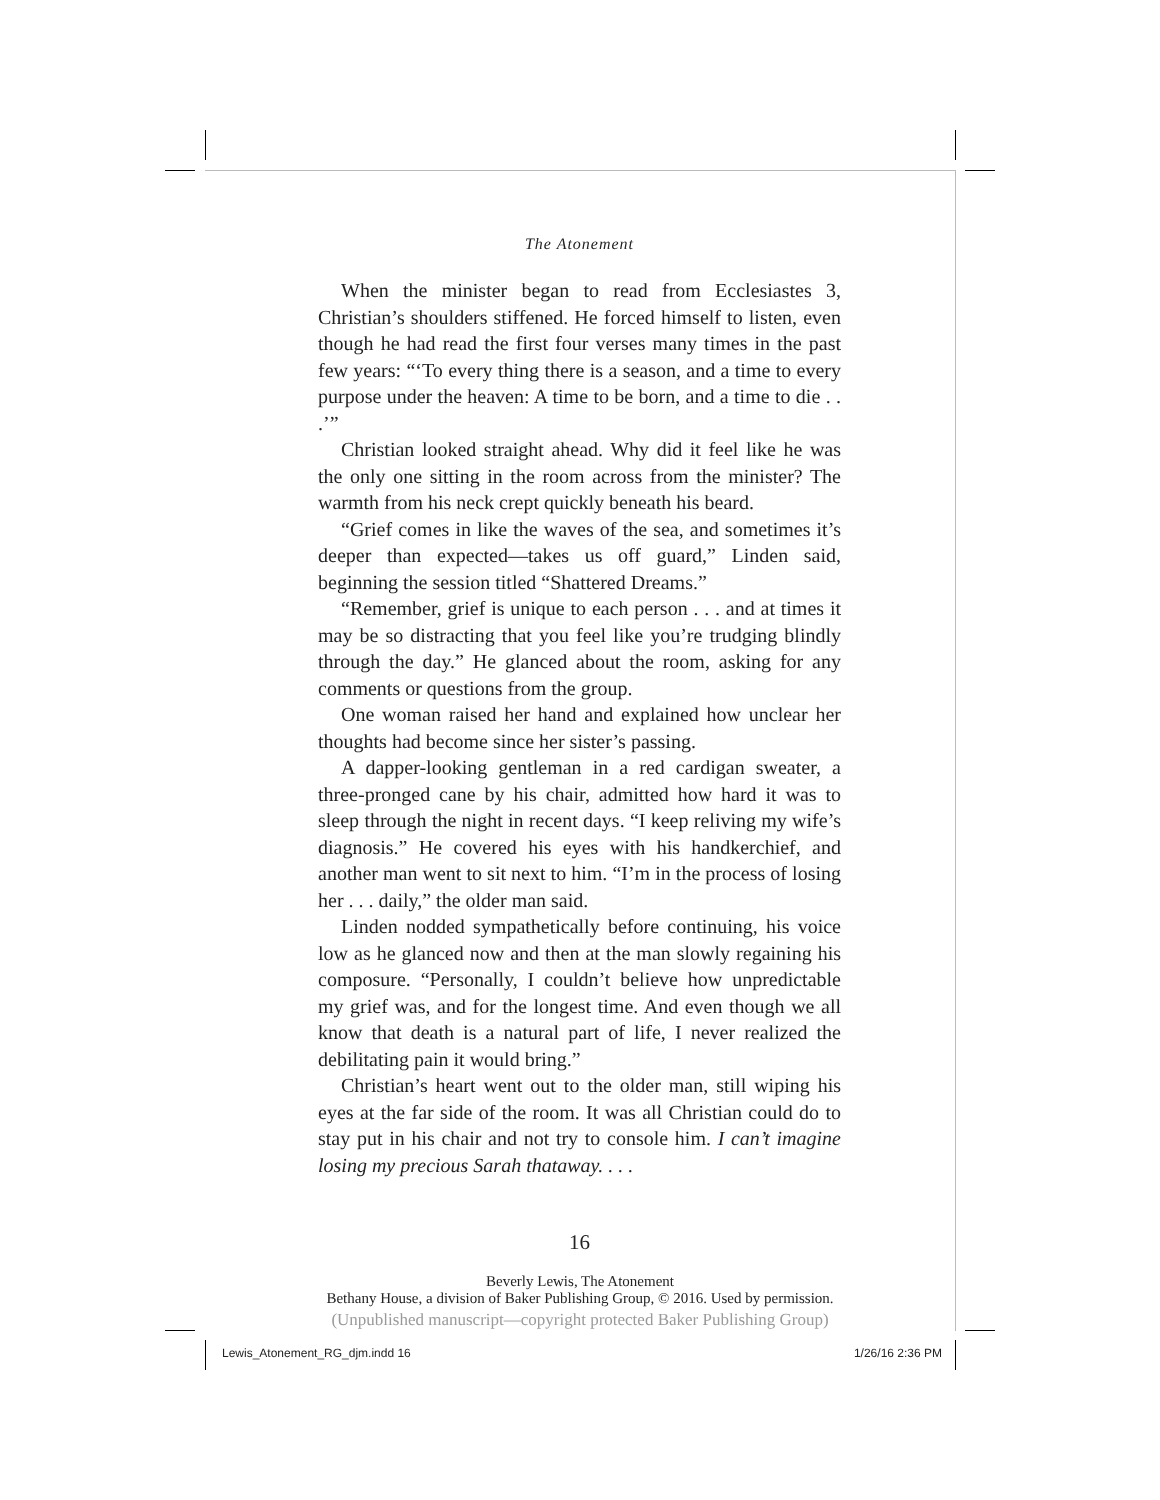The Atonement
When the minister began to read from Ecclesiastes 3, Christian’s shoulders stiffened. He forced himself to listen, even though he had read the first four verses many times in the past few years: “‘To every thing there is a season, and a time to every purpose under the heaven: A time to be born, and a time to die . . .’”
Christian looked straight ahead. Why did it feel like he was the only one sitting in the room across from the minister? The warmth from his neck crept quickly beneath his beard.
“Grief comes in like the waves of the sea, and sometimes it’s deeper than expected—takes us off guard,” Linden said, beginning the session titled “Shattered Dreams.”
“Remember, grief is unique to each person . . . and at times it may be so distracting that you feel like you’re trudging blindly through the day.” He glanced about the room, asking for any comments or questions from the group.
One woman raised her hand and explained how unclear her thoughts had become since her sister’s passing.
A dapper-looking gentleman in a red cardigan sweater, a three-pronged cane by his chair, admitted how hard it was to sleep through the night in recent days. “I keep reliving my wife’s diagnosis.” He covered his eyes with his handkerchief, and another man went to sit next to him. “I’m in the process of losing her . . . daily,” the older man said.
Linden nodded sympathetically before continuing, his voice low as he glanced now and then at the man slowly regaining his composure. “Personally, I couldn’t believe how unpredictable my grief was, and for the longest time. And even though we all know that death is a natural part of life, I never realized the debilitating pain it would bring.”
Christian’s heart went out to the older man, still wiping his eyes at the far side of the room. It was all Christian could do to stay put in his chair and not try to console him. I can’t imagine losing my precious Sarah thataway. . . .
16
Beverly Lewis, The Atonement
Bethany House, a division of Baker Publishing Group, © 2016. Used by permission.
(Unpublished manuscript—copyright protected Baker Publishing Group)
Lewis_Atonement_RG_djm.indd 16 1/26/16 2:36 PM